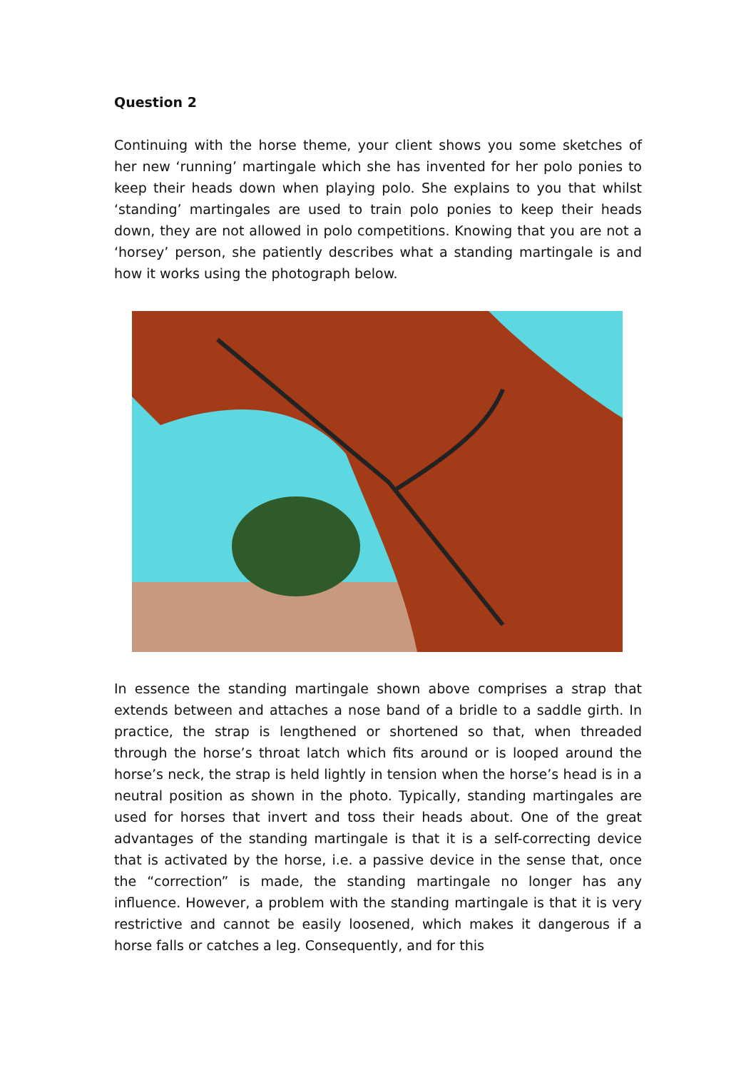Question 2
Continuing with the horse theme, your client shows you some sketches of her new ‘running’ martingale which she has invented for her polo ponies to keep their heads down when playing polo. She explains to you that whilst ‘standing’ martingales are used to train polo ponies to keep their heads down, they are not allowed in polo competitions. Knowing that you are not a ‘horsey’ person, she patiently describes what a standing martingale is and how it works using the photograph below.
In essence the standing martingale shown above comprises a strap that extends between and attaches a nose band of a bridle to a saddle girth. In practice, the strap is lengthened or shortened so that, when threaded through the horse’s throat latch which fits around or is looped around the horse’s neck, the strap is held lightly in tension when the horse’s head is in a neutral position as shown in the photo. Typically, standing martingales are used for horses that invert and toss their heads about. One of the great advantages of the standing martingale is that it is a self-correcting device that is activated by the horse, i.e. a passive device in the sense that, once the “correction” is made, the standing martingale no longer has any influence. However, a problem with the standing martingale is that it is very restrictive and cannot be easily loosened, which makes it dangerous if a horse falls or catches a leg. Consequently, and for this